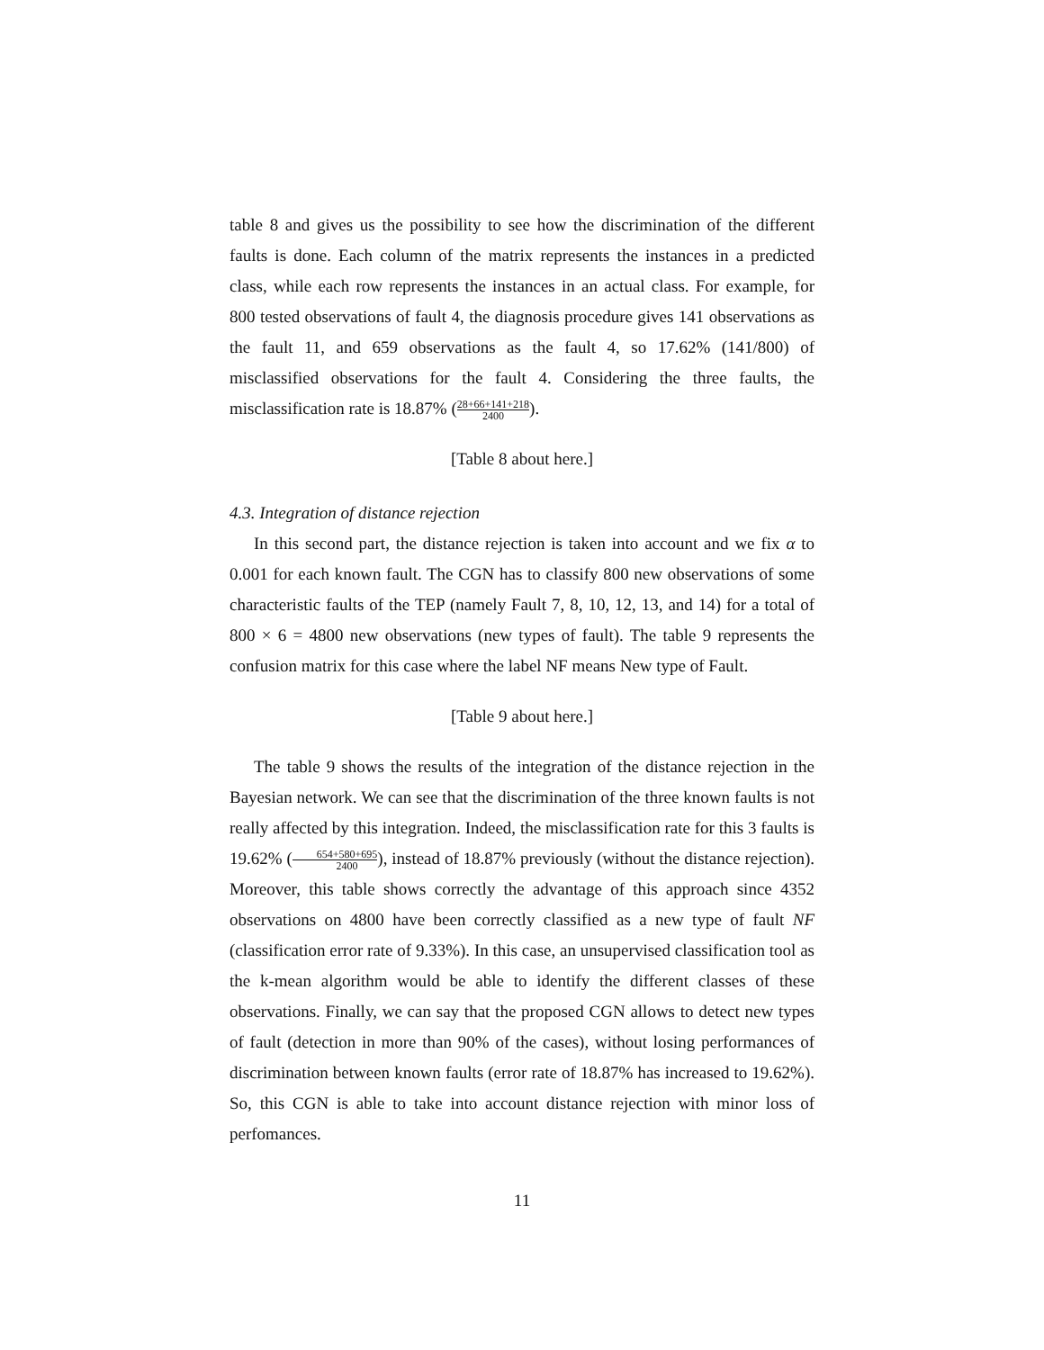table 8 and gives us the possibility to see how the discrimination of the different faults is done. Each column of the matrix represents the instances in a predicted class, while each row represents the instances in an actual class. For example, for 800 tested observations of fault 4, the diagnosis procedure gives 141 observations as the fault 11, and 659 observations as the fault 4, so 17.62% (141/800) of misclassified observations for the fault 4. Considering the three faults, the misclassification rate is 18.87% (28+66+141+218 2400).
[Table 8 about here.]
4.3. Integration of distance rejection
In this second part, the distance rejection is taken into account and we fix α to 0.001 for each known fault. The CGN has to classify 800 new observations of some characteristic faults of the TEP (namely Fault 7, 8, 10, 12, 13, and 14) for a total of 800 × 6 = 4800 new observations (new types of fault). The table 9 represents the confusion matrix for this case where the label NF means New type of Fault.
[Table 9 about here.]
The table 9 shows the results of the integration of the distance rejection in the Bayesian network. We can see that the discrimination of the three known faults is not really affected by this integration. Indeed, the misclassification rate for this 3 faults is 19.62% (654+580+695 2400), instead of 18.87% previously (without the distance rejection). Moreover, this table shows correctly the advantage of this approach since 4352 observations on 4800 have been correctly classified as a new type of fault NF (classification error rate of 9.33%). In this case, an unsupervised classification tool as the k-mean algorithm would be able to identify the different classes of these observations. Finally, we can say that the proposed CGN allows to detect new types of fault (detection in more than 90% of the cases), without losing performances of discrimination between known faults (error rate of 18.87% has increased to 19.62%). So, this CGN is able to take into account distance rejection with minor loss of perfomances.
11